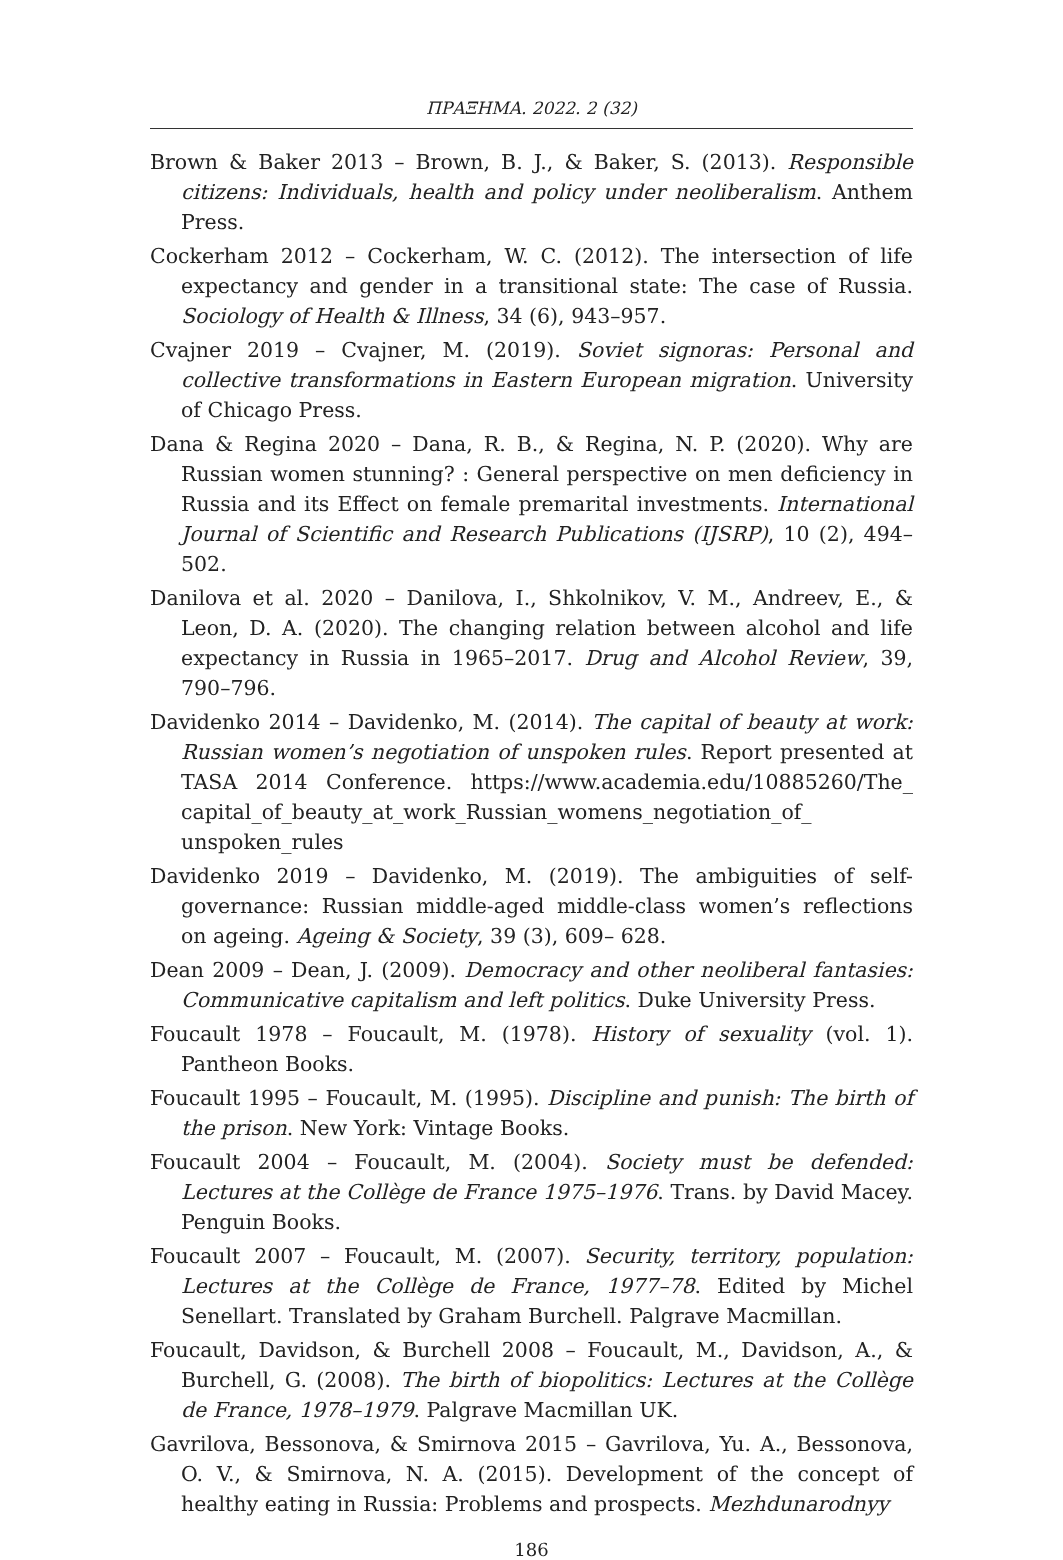ΠΡΑΞΗΜΑ. 2022. 2 (32)
Brown & Baker 2013 – Brown, B. J., & Baker, S. (2013). Responsible citizens: Individuals, health and policy under neoliberalism. Anthem Press.
Cockerham 2012 – Cockerham, W. C. (2012). The intersection of life expectancy and gender in a transitional state: The case of Russia. Sociology of Health & Illness, 34 (6), 943–957.
Cvajner 2019 – Cvajner, M. (2019). Soviet signoras: Personal and collective transformations in Eastern European migration. University of Chicago Press.
Dana & Regina 2020 – Dana, R. B., & Regina, N. P. (2020). Why are Russian women stunning? : General perspective on men deficiency in Russia and its Effect on female premarital investments. International Journal of Scientific and Research Publications (IJSRP), 10 (2), 494–502.
Danilova et al. 2020 – Danilova, I., Shkolnikov, V. M., Andreev, E., & Leon, D. A. (2020). The changing relation between alcohol and life expectancy in Russia in 1965–2017. Drug and Alcohol Review, 39, 790–796.
Davidenko 2014 – Davidenko, M. (2014). The capital of beauty at work: Russian women’s negotiation of unspoken rules. Report presented at TASA 2014 Conference. https://www.academia.edu/10885260/The_ capital_of_beauty_at_work_Russian_womens_negotiation_of_ unspoken_rules
Davidenko 2019 – Davidenko, M. (2019). The ambiguities of self-governance: Russian middle-aged middle-class women’s reflections on ageing. Ageing & Society, 39 (3), 609– 628.
Dean 2009 – Dean, J. (2009). Democracy and other neoliberal fantasies: Communicative capitalism and left politics. Duke University Press.
Foucault 1978 – Foucault, M. (1978). History of sexuality (vol. 1). Pantheon Books.
Foucault 1995 – Foucault, M. (1995). Discipline and punish: The birth of the prison. New York: Vintage Books.
Foucault 2004 – Foucault, M. (2004). Society must be defended: Lectures at the Collège de France 1975–1976. Trans. by David Macey. Penguin Books.
Foucault 2007 – Foucault, M. (2007). Security, territory, population: Lectures at the Collège de France, 1977–78. Edited by Michel Senellart. Translated by Graham Burchell. Palgrave Macmillan.
Foucault, Davidson, & Burchell 2008 – Foucault, M., Davidson, A., & Burchell, G. (2008). The birth of biopolitics: Lectures at the Collège de France, 1978–1979. Palgrave Macmillan UK.
Gavrilova, Bessonova, & Smirnova 2015 – Gavrilova, Yu. A., Bessonova, O. V., & Smirnova, N. A. (2015). Development of the concept of healthy eating in Russia: Problems and prospects. Mezhdunarodnyy
186